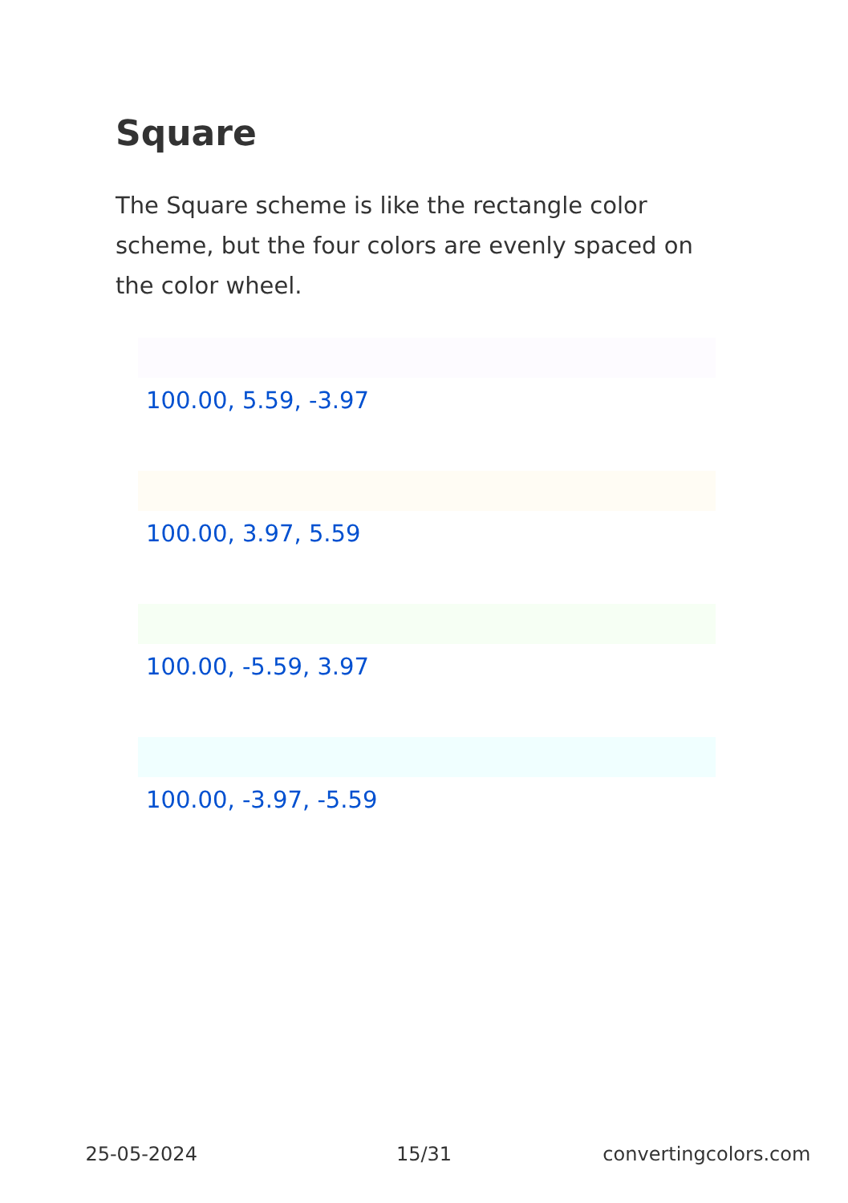Square
The Square scheme is like the rectangle color scheme, but the four colors are evenly spaced on the color wheel.
100.00, 5.59, -3.97
100.00, 3.97, 5.59
100.00, -5.59, 3.97
100.00, -3.97, -5.59
25-05-2024 15/31 convertingcolors.com